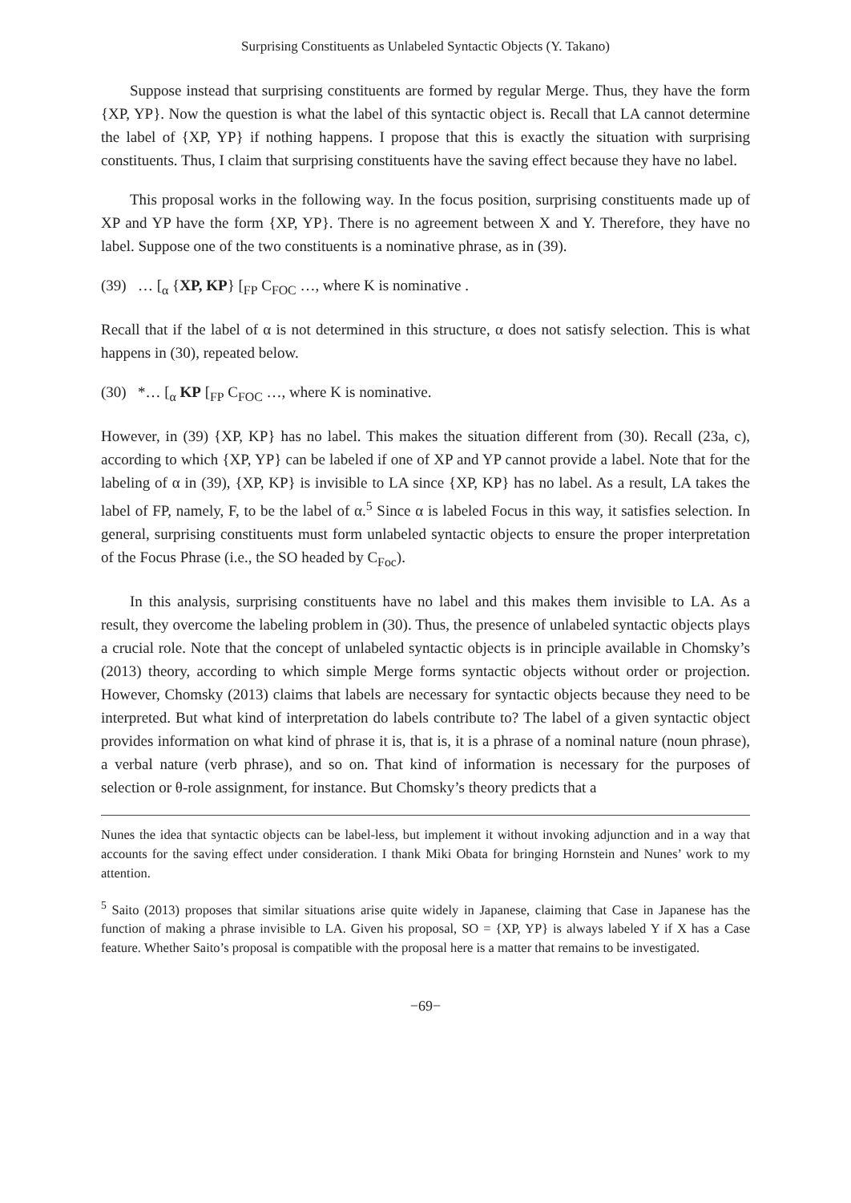Surprising Constituents as Unlabeled Syntactic Objects (Y. Takano)
Suppose instead that surprising constituents are formed by regular Merge. Thus, they have the form {XP, YP}. Now the question is what the label of this syntactic object is. Recall that LA cannot determine the label of {XP, YP} if nothing happens. I propose that this is exactly the situation with surprising constituents. Thus, I claim that surprising constituents have the saving effect because they have no label.
This proposal works in the following way. In the focus position, surprising constituents made up of XP and YP have the form {XP, YP}. There is no agreement between X and Y. Therefore, they have no label. Suppose one of the two constituents is a nominative phrase, as in (39).
(39) … [<sub>α</sub> {XP, KP} [<sub>FP</sub> C<sub>FOC</sub> …, where K is nominative .
Recall that if the label of α is not determined in this structure, α does not satisfy selection. This is what happens in (30), repeated below.
(30) *… [<sub>α</sub> KP [<sub>FP</sub> C<sub>FOC</sub> …, where K is nominative.
However, in (39) {XP, KP} has no label. This makes the situation different from (30). Recall (23a, c), according to which {XP, YP} can be labeled if one of XP and YP cannot provide a label. Note that for the labeling of α in (39), {XP, KP} is invisible to LA since {XP, KP} has no label. As a result, LA takes the label of FP, namely, F, to be the label of α.<sup>5</sup> Since α is labeled Focus in this way, it satisfies selection. In general, surprising constituents must form unlabeled syntactic objects to ensure the proper interpretation of the Focus Phrase (i.e., the SO headed by C<sub>Foc</sub>).
In this analysis, surprising constituents have no label and this makes them invisible to LA. As a result, they overcome the labeling problem in (30). Thus, the presence of unlabeled syntactic objects plays a crucial role. Note that the concept of unlabeled syntactic objects is in principle available in Chomsky’s (2013) theory, according to which simple Merge forms syntactic objects without order or projection. However, Chomsky (2013) claims that labels are necessary for syntactic objects because they need to be interpreted. But what kind of interpretation do labels contribute to? The label of a given syntactic object provides information on what kind of phrase it is, that is, it is a phrase of a nominal nature (noun phrase), a verbal nature (verb phrase), and so on. That kind of information is necessary for the purposes of selection or θ-role assignment, for instance. But Chomsky’s theory predicts that a
Nunes the idea that syntactic objects can be label-less, but implement it without invoking adjunction and in a way that accounts for the saving effect under consideration. I thank Miki Obata for bringing Hornstein and Nunes’ work to my attention.
<sup>5</sup> Saito (2013) proposes that similar situations arise quite widely in Japanese, claiming that Case in Japanese has the function of making a phrase invisible to LA. Given his proposal, SO = {XP, YP} is always labeled Y if X has a Case feature. Whether Saito’s proposal is compatible with the proposal here is a matter that remains to be investigated.
−69−